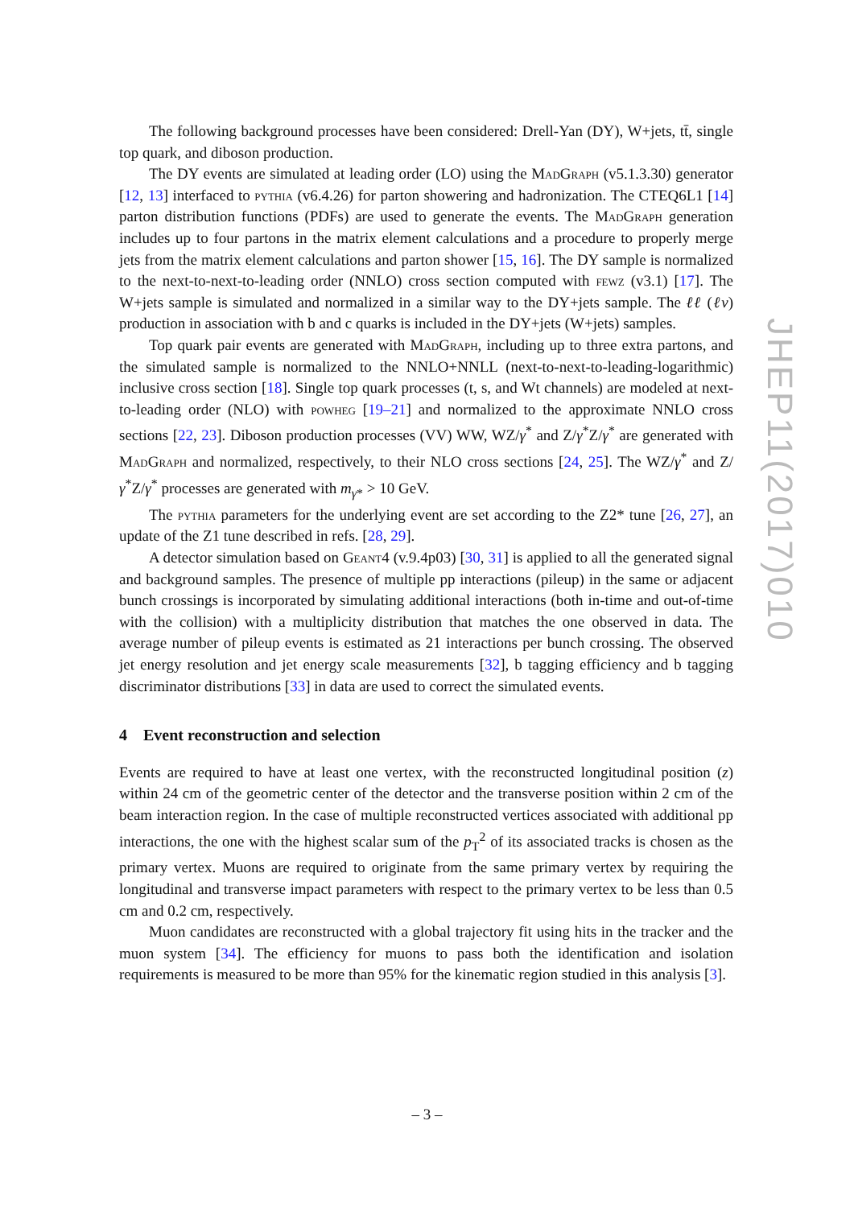The following background processes have been considered: Drell-Yan (DY), W+jets, tt̄, single top quark, and diboson production.
The DY events are simulated at leading order (LO) using the MadGraph (v5.1.3.30) generator [12, 13] interfaced to pythia (v6.4.26) for parton showering and hadronization. The CTEQ6L1 [14] parton distribution functions (PDFs) are used to generate the events. The MadGraph generation includes up to four partons in the matrix element calculations and a procedure to properly merge jets from the matrix element calculations and parton shower [15, 16]. The DY sample is normalized to the next-to-next-to-leading order (NNLO) cross section computed with fewz (v3.1) [17]. The W+jets sample is simulated and normalized in a similar way to the DY+jets sample. The ℓℓ (ℓν) production in association with b and c quarks is included in the DY+jets (W+jets) samples.
Top quark pair events are generated with MadGraph, including up to three extra partons, and the simulated sample is normalized to the NNLO+NNLL (next-to-next-to-leading-logarithmic) inclusive cross section [18]. Single top quark processes (t, s, and Wt channels) are modeled at next-to-leading order (NLO) with powheg [19–21] and normalized to the approximate NNLO cross sections [22, 23]. Diboson production processes (VV) WW, WZ/γ<sup>*</sup> and Z/γ<sup>*</sup>Z/γ<sup>*</sup> are generated with MadGraph and normalized, respectively, to their NLO cross sections [24, 25]. The WZ/γ<sup>*</sup> and Z/γ<sup>*</sup>Z/γ<sup>*</sup> processes are generated with m<sub>γ*</sub> > 10 GeV.
The pythia parameters for the underlying event are set according to the Z2* tune [26, 27], an update of the Z1 tune described in refs. [28, 29].
A detector simulation based on Geant4 (v.9.4p03) [30, 31] is applied to all the generated signal and background samples. The presence of multiple pp interactions (pileup) in the same or adjacent bunch crossings is incorporated by simulating additional interactions (both in-time and out-of-time with the collision) with a multiplicity distribution that matches the one observed in data. The average number of pileup events is estimated as 21 interactions per bunch crossing. The observed jet energy resolution and jet energy scale measurements [32], b tagging efficiency and b tagging discriminator distributions [33] in data are used to correct the simulated events.
4 Event reconstruction and selection
Events are required to have at least one vertex, with the reconstructed longitudinal position (z) within 24 cm of the geometric center of the detector and the transverse position within 2 cm of the beam interaction region. In the case of multiple reconstructed vertices associated with additional pp interactions, the one with the highest scalar sum of the p<sub>T</sub><sup>2</sup> of its associated tracks is chosen as the primary vertex. Muons are required to originate from the same primary vertex by requiring the longitudinal and transverse impact parameters with respect to the primary vertex to be less than 0.5 cm and 0.2 cm, respectively.
Muon candidates are reconstructed with a global trajectory fit using hits in the tracker and the muon system [34]. The efficiency for muons to pass both the identification and isolation requirements is measured to be more than 95% for the kinematic region studied in this analysis [3].
JHEP11(2017)010
– 3 –